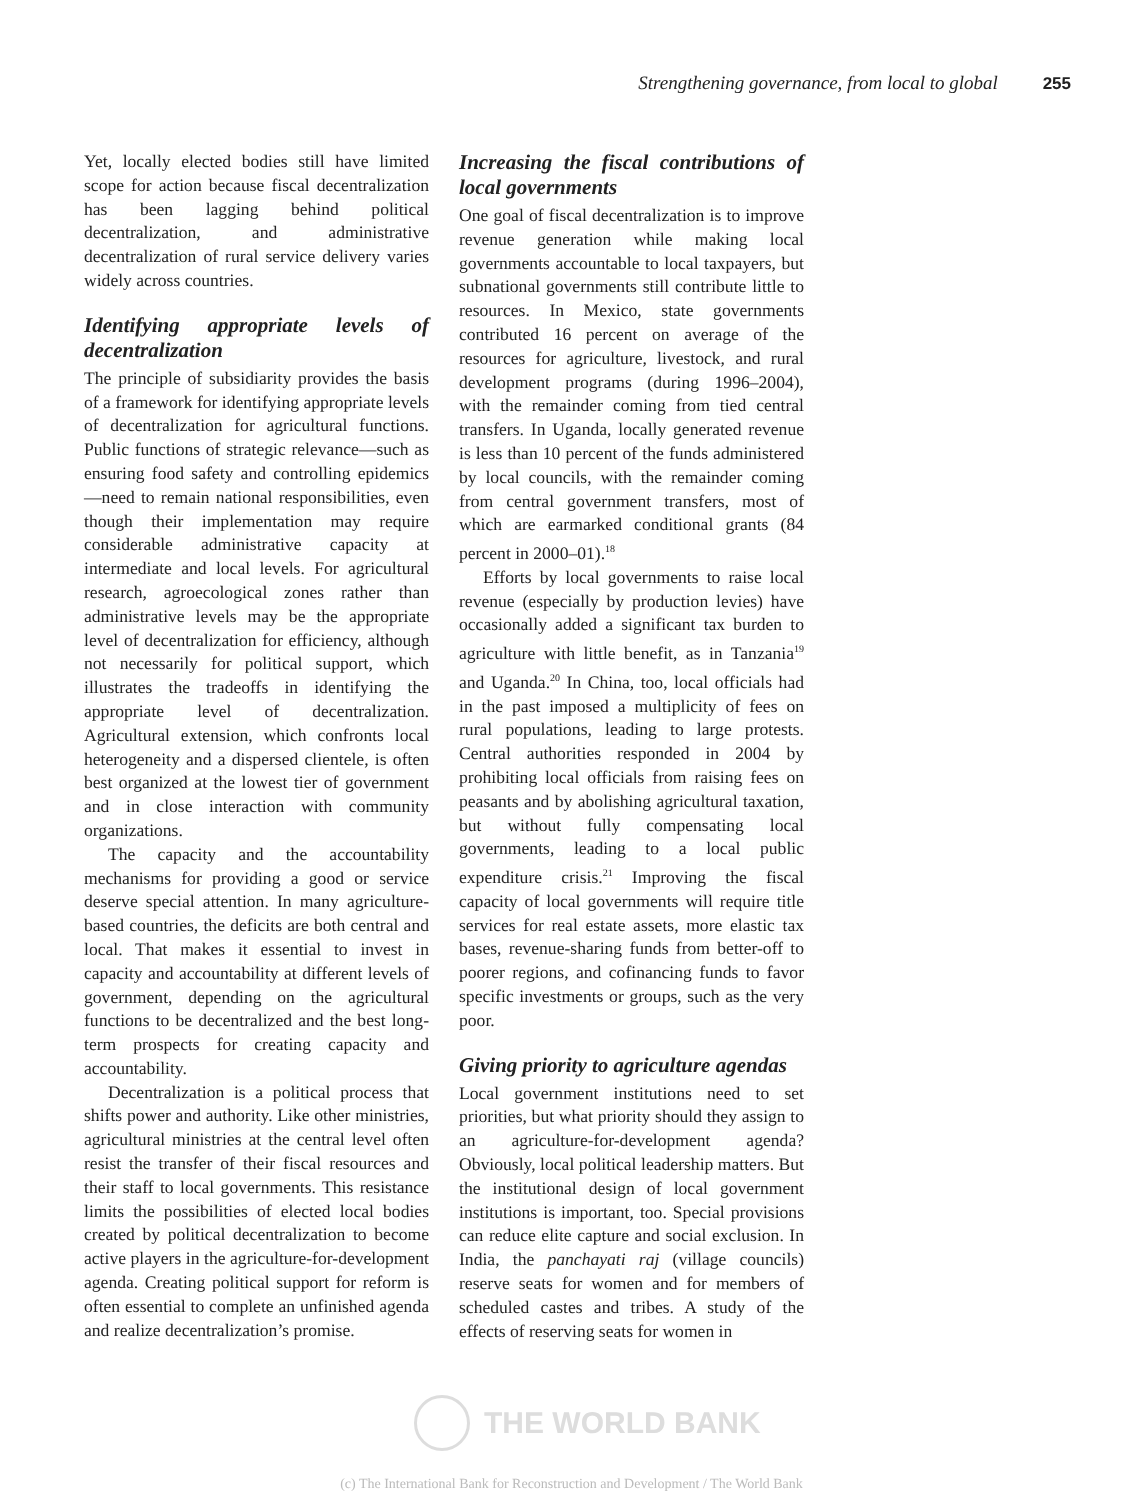Strengthening governance, from local to global 255
Yet, locally elected bodies still have limited scope for action because fiscal decentralization has been lagging behind political decentralization, and administrative decentralization of rural service delivery varies widely across countries.
Identifying appropriate levels of decentralization
The principle of subsidiarity provides the basis of a framework for identifying appropriate levels of decentralization for agricultural functions. Public functions of strategic relevance—such as ensuring food safety and controlling epidemics—need to remain national responsibilities, even though their implementation may require considerable administrative capacity at intermediate and local levels. For agricultural research, agroecological zones rather than administrative levels may be the appropriate level of decentralization for efficiency, although not necessarily for political support, which illustrates the tradeoffs in identifying the appropriate level of decentralization. Agricultural extension, which confronts local heterogeneity and a dispersed clientele, is often best organized at the lowest tier of government and in close interaction with community organizations.
The capacity and the accountability mechanisms for providing a good or service deserve special attention. In many agriculture-based countries, the deficits are both central and local. That makes it essential to invest in capacity and accountability at different levels of government, depending on the agricultural functions to be decentralized and the best long-term prospects for creating capacity and accountability.
Decentralization is a political process that shifts power and authority. Like other ministries, agricultural ministries at the central level often resist the transfer of their fiscal resources and their staff to local governments. This resistance limits the possibilities of elected local bodies created by political decentralization to become active players in the agriculture-for-development agenda. Creating political support for reform is often essential to complete an unfinished agenda and realize decentralization’s promise.
Increasing the fiscal contributions of local governments
One goal of fiscal decentralization is to improve revenue generation while making local governments accountable to local taxpayers, but subnational governments still contribute little to resources. In Mexico, state governments contributed 16 percent on average of the resources for agriculture, livestock, and rural development programs (during 1996–2004), with the remainder coming from tied central transfers. In Uganda, locally generated revenue is less than 10 percent of the funds administered by local councils, with the remainder coming from central government transfers, most of which are earmarked conditional grants (84 percent in 2000–01).<sup>18</sup>
Efforts by local governments to raise local revenue (especially by production levies) have occasionally added a significant tax burden to agriculture with little benefit, as in Tanzania<sup>19</sup> and Uganda.<sup>20</sup> In China, too, local officials had in the past imposed a multiplicity of fees on rural populations, leading to large protests. Central authorities responded in 2004 by prohibiting local officials from raising fees on peasants and by abolishing agricultural taxation, but without fully compensating local governments, leading to a local public expenditure crisis.<sup>21</sup> Improving the fiscal capacity of local governments will require title services for real estate assets, more elastic tax bases, revenue-sharing funds from better-off to poorer regions, and cofinancing funds to favor specific investments or groups, such as the very poor.
Giving priority to agriculture agendas
Local government institutions need to set priorities, but what priority should they assign to an agriculture-for-development agenda? Obviously, local political leadership matters. But the institutional design of local government institutions is important, too. Special provisions can reduce elite capture and social exclusion. In India, the panchayati raj (village councils) reserve seats for women and for members of scheduled castes and tribes. A study of the effects of reserving seats for women in
THE WORLD BANK
(c) The International Bank for Reconstruction and Development / The World Bank